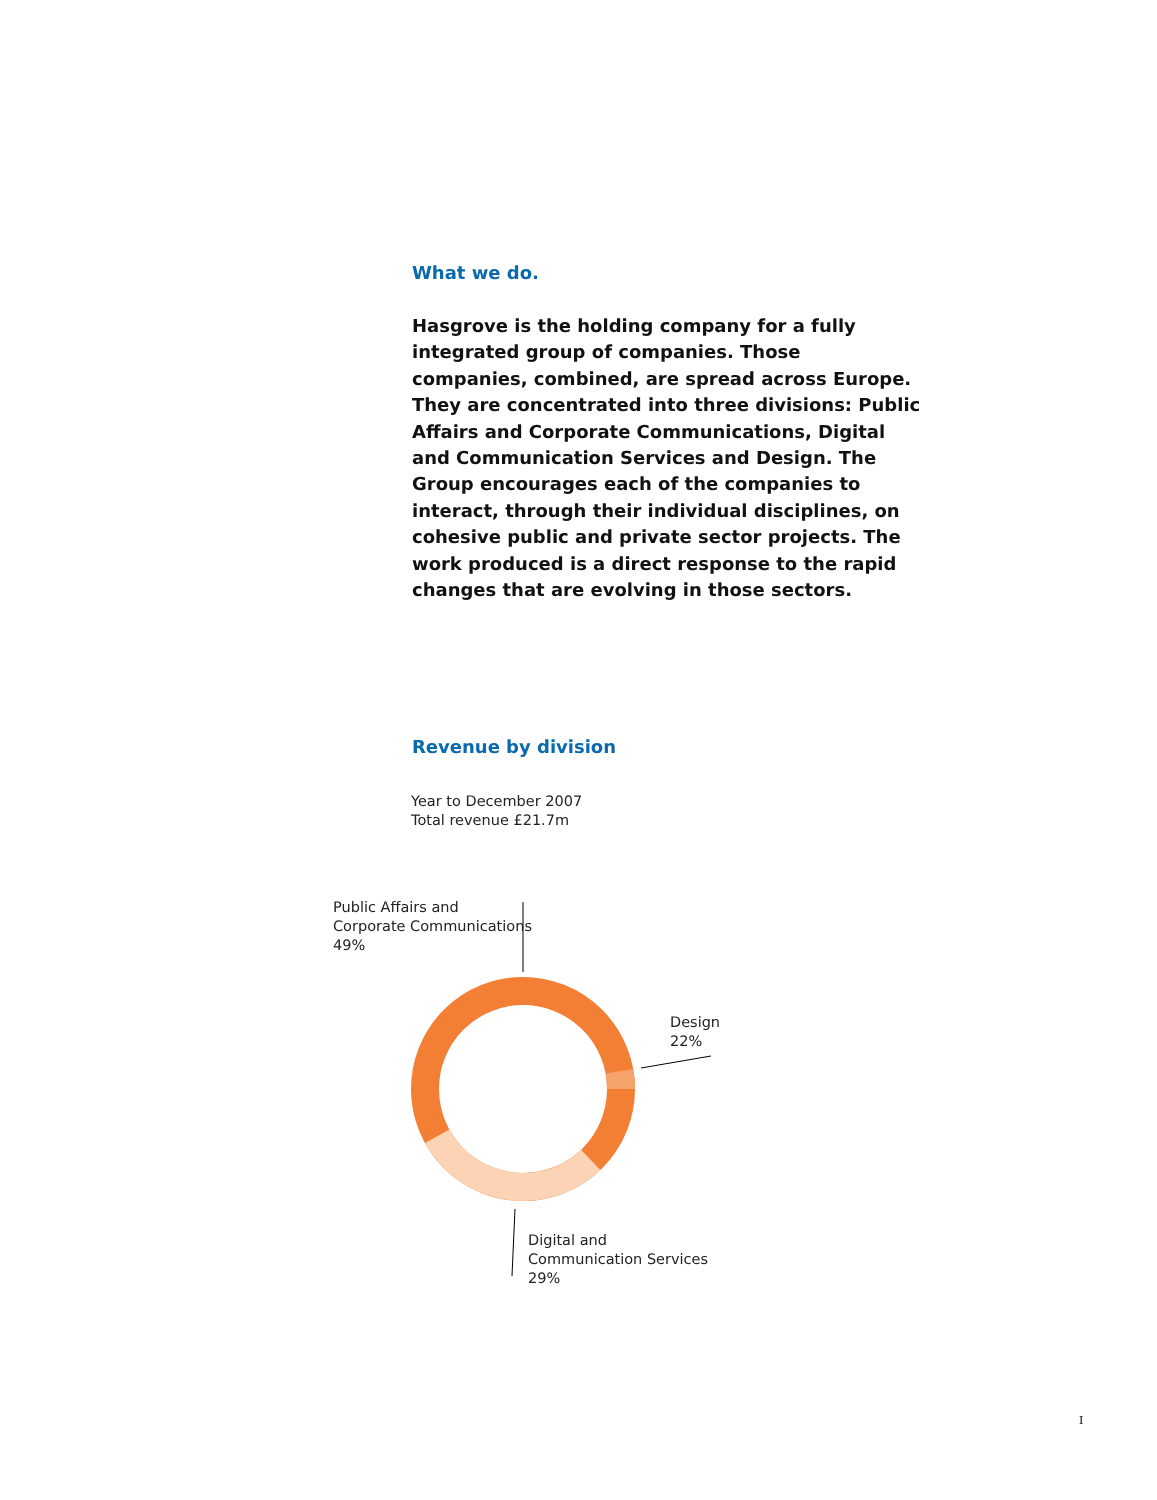What we do.
Hasgrove is the holding company for a fully integrated group of companies. Those companies, combined, are spread across Europe. They are concentrated into three divisions: Public Affairs and Corporate Communications, Digital and Communication Services and Design. The Group encourages each of the companies to interact, through their individual disciplines, on cohesive public and private sector projects. The work produced is a direct response to the rapid changes that are evolving in those sectors.
Revenue by division
Year to December 2007
Total revenue £21.7m
Public Affairs and
Corporate Communications
49%
Design
22%
Digital and
Communication Services
29%
I